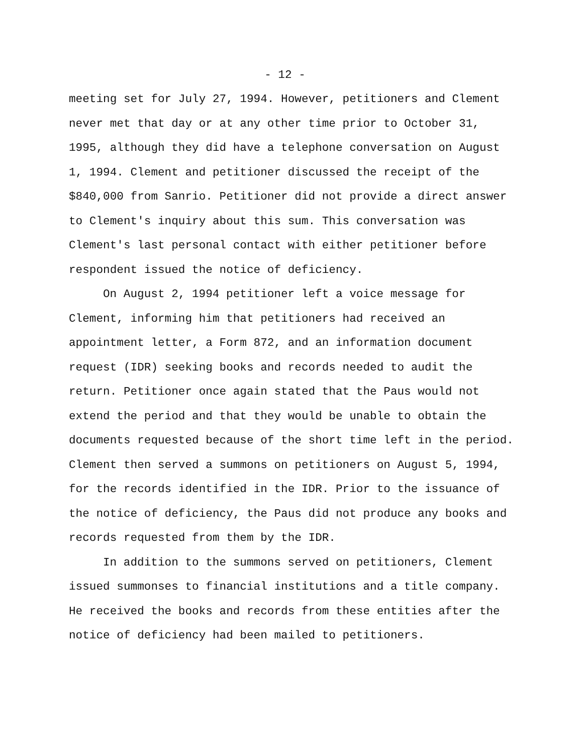- 12 -
meeting set for July 27, 1994. However, petitioners and Clement never met that day or at any other time prior to October 31, 1995, although they did have a telephone conversation on August 1, 1994. Clement and petitioner discussed the receipt of the $840,000 from Sanrio. Petitioner did not provide a direct answer to Clement's inquiry about this sum. This conversation was Clement's last personal contact with either petitioner before respondent issued the notice of deficiency.
On August 2, 1994 petitioner left a voice message for Clement, informing him that petitioners had received an appointment letter, a Form 872, and an information document request (IDR) seeking books and records needed to audit the return. Petitioner once again stated that the Paus would not extend the period and that they would be unable to obtain the documents requested because of the short time left in the period. Clement then served a summons on petitioners on August 5, 1994, for the records identified in the IDR. Prior to the issuance of the notice of deficiency, the Paus did not produce any books and records requested from them by the IDR.
In addition to the summons served on petitioners, Clement issued summonses to financial institutions and a title company. He received the books and records from these entities after the notice of deficiency had been mailed to petitioners.